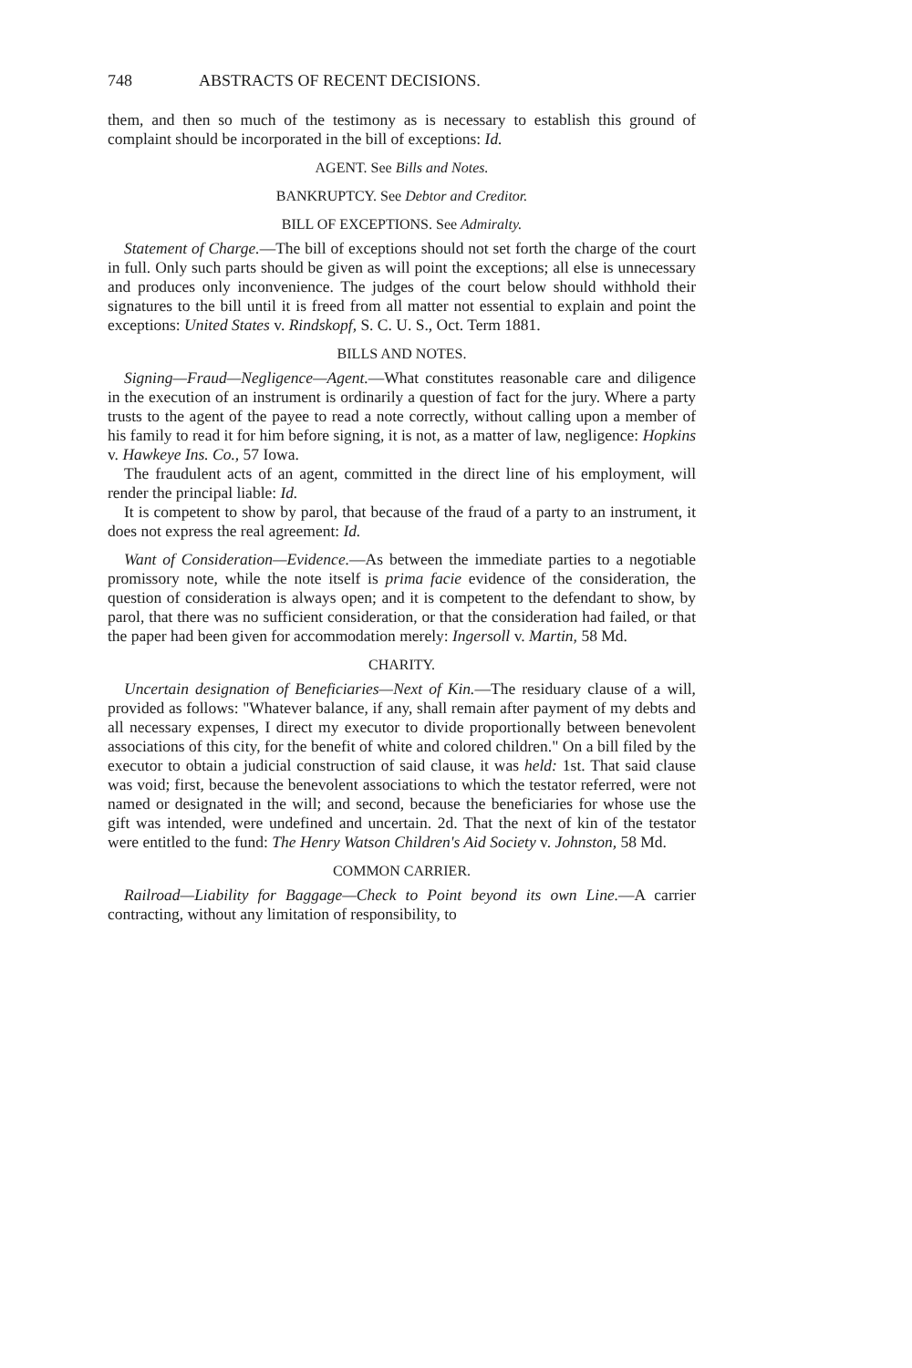748 ABSTRACTS OF RECENT DECISIONS.
them, and then so much of the testimony as is necessary to establish this ground of complaint should be incorporated in the bill of exceptions: Id.
AGENT. See Bills and Notes.
BANKRUPTCY. See Debtor and Creditor.
BILL OF EXCEPTIONS. See Admiralty.
Statement of Charge.—The bill of exceptions should not set forth the charge of the court in full. Only such parts should be given as will point the exceptions; all else is unnecessary and produces only inconvenience. The judges of the court below should withhold their signatures to the bill until it is freed from all matter not essential to explain and point the exceptions: United States v. Rindskopf, S. C. U. S., Oct. Term 1881.
BILLS AND NOTES.
Signing—Fraud—Negligence—Agent.—What constitutes reasonable care and diligence in the execution of an instrument is ordinarily a question of fact for the jury. Where a party trusts to the agent of the payee to read a note correctly, without calling upon a member of his family to read it for him before signing, it is not, as a matter of law, negligence: Hopkins v. Hawkeye Ins. Co., 57 Iowa.
The fraudulent acts of an agent, committed in the direct line of his employment, will render the principal liable: Id.
It is competent to show by parol, that because of the fraud of a party to an instrument, it does not express the real agreement: Id.
Want of Consideration—Evidence.—As between the immediate parties to a negotiable promissory note, while the note itself is prima facie evidence of the consideration, the question of consideration is always open; and it is competent to the defendant to show, by parol, that there was no sufficient consideration, or that the consideration had failed, or that the paper had been given for accommodation merely: Ingersoll v. Martin, 58 Md.
CHARITY.
Uncertain designation of Beneficiaries—Next of Kin.—The residuary clause of a will, provided as follows: "Whatever balance, if any, shall remain after payment of my debts and all necessary expenses, I direct my executor to divide proportionally between benevolent associations of this city, for the benefit of white and colored children." On a bill filed by the executor to obtain a judicial construction of said clause, it was held: 1st. That said clause was void; first, because the benevolent associations to which the testator referred, were not named or designated in the will; and second, because the beneficiaries for whose use the gift was intended, were undefined and uncertain. 2d. That the next of kin of the testator were entitled to the fund: The Henry Watson Children's Aid Society v. Johnston, 58 Md.
COMMON CARRIER.
Railroad—Liability for Baggage—Check to Point beyond its own Line.—A carrier contracting, without any limitation of responsibility, to